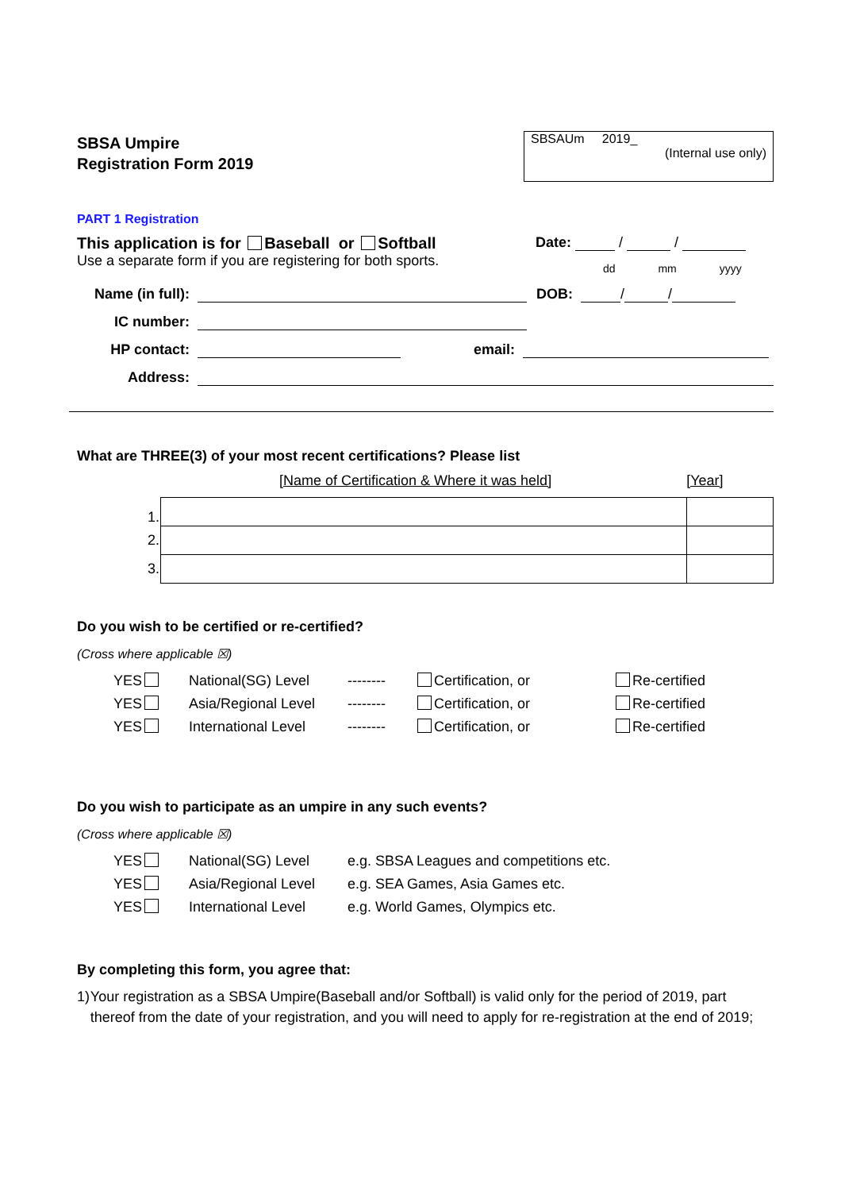SBSA Umpire
Registration Form 2019
SBSAUm 2019_
(Internal use only)
PART 1 Registration
This application is for Baseball or Softball
Use a separate form if you are registering for both sports.
Date: / /
dd mm yyyy
Name (in full): DOB: / /
IC number:
HP contact: email:
Address:
What are THREE(3) of your most recent certifications? Please list
[Name of Certification & Where it was held] [Year]
| 1. | | |
| 2. | | |
| 3. | | |
Do you wish to be certified or re-certified?
(Cross where applicable ☒)
YES National(SG) Level -------- Certification, or Re-certified YES Asia/Regional Level -------- Certification, or Re-certified YES International Level -------- Certification, or Re-certified
Do you wish to participate as an umpire in any such events?
(Cross where applicable ☒)
YES National(SG) Level e.g. SBSA Leagues and competitions etc. YES Asia/Regional Level e.g. SEA Games, Asia Games etc. YES International Level e.g. World Games, Olympics etc.
By completing this form, you agree that:
1) Your registration as a SBSA Umpire(Baseball and/or Softball) is valid only for the period of 2019, part thereof from the date of your registration, and you will need to apply for re-registration at the end of 2019;